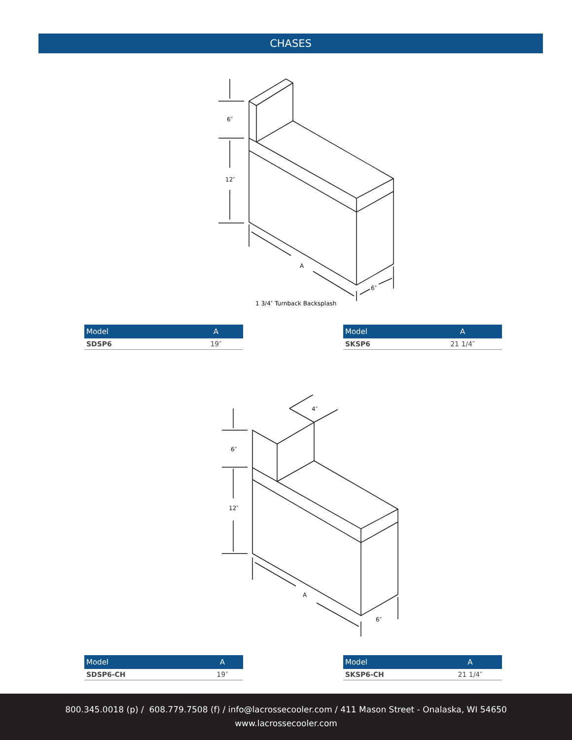CHASES
6″
12″
A
6″
1 3/4″ Turnback Backsplash
| Model | A |
| --- | --- |
| SDSP6 | 19″ |
| Model | A |
| --- | --- |
| SKSP6 | 21 1/4″ |
6″
12″
A
6″
4″
| Model | A |
| --- | --- |
| SDSP6-CH | 19″ |
| Model | A |
| --- | --- |
| SKSP6-CH | 21 1/4″ |
800.345.0018 (p) / 608.779.7508 (f) / info@lacrossecooler.com / 411 Mason Street - Onalaska, WI 54650
www.lacrossecooler.com